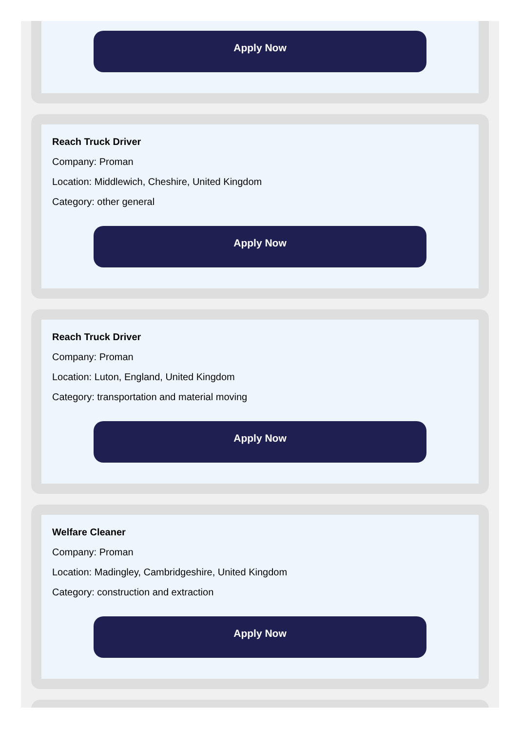Apply Now
Reach Truck Driver
Company: Proman
Location: Middlewich, Cheshire, United Kingdom
Category: other general
Apply Now
Reach Truck Driver
Company: Proman
Location: Luton, England, United Kingdom
Category: transportation and material moving
Apply Now
Welfare Cleaner
Company: Proman
Location: Madingley, Cambridgeshire, United Kingdom
Category: construction and extraction
Apply Now